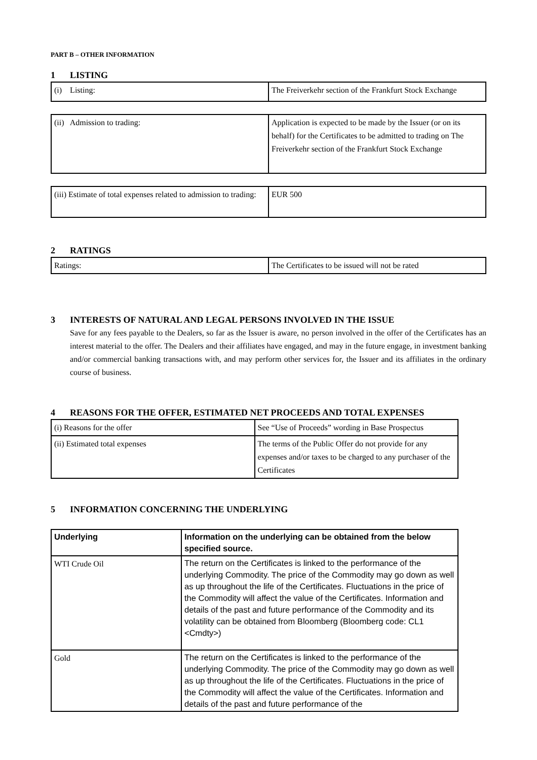PART B – OTHER INFORMATION
1 LISTING
| (i) Listing: | The Freiverkehr section of the Frankfurt Stock Exchange |
| (ii) Admission to trading: | Application is expected to be made by the Issuer (or on its behalf) for the Certificates to be admitted to trading on The Freiverkehr section of the Frankfurt Stock Exchange |
| (iii) Estimate of total expenses related to admission to trading: | EUR 500 |
2 RATINGS
| Ratings: | The Certificates to be issued will not be rated |
3 INTERESTS OF NATURAL AND LEGAL PERSONS INVOLVED IN THE ISSUE
Save for any fees payable to the Dealers, so far as the Issuer is aware, no person involved in the offer of the Certificates has an interest material to the offer. The Dealers and their affiliates have engaged, and may in the future engage, in investment banking and/or commercial banking transactions with, and may perform other services for, the Issuer and its affiliates in the ordinary course of business.
4 REASONS FOR THE OFFER, ESTIMATED NET PROCEEDS AND TOTAL EXPENSES
| (i) Reasons for the offer | See “Use of Proceeds” wording in Base Prospectus |
| (ii) Estimated total expenses | The terms of the Public Offer do not provide for any expenses and/or taxes to be charged to any purchaser of the Certificates |
5 INFORMATION CONCERNING THE UNDERLYING
| Underlying | Information on the underlying can be obtained from the below specified source. |
| --- | --- |
| WTI Crude Oil | The return on the Certificates is linked to the performance of the underlying Commodity. The price of the Commodity may go down as well as up throughout the life of the Certificates. Fluctuations in the price of the Commodity will affect the value of the Certificates. Information and details of the past and future performance of the Commodity and its volatility can be obtained from Bloomberg (Bloomberg code: CL1 <Cmdty>) |
| Gold | The return on the Certificates is linked to the performance of the underlying Commodity. The price of the Commodity may go down as well as up throughout the life of the Certificates. Fluctuations in the price of the Commodity will affect the value of the Certificates. Information and details of the past and future performance of the |